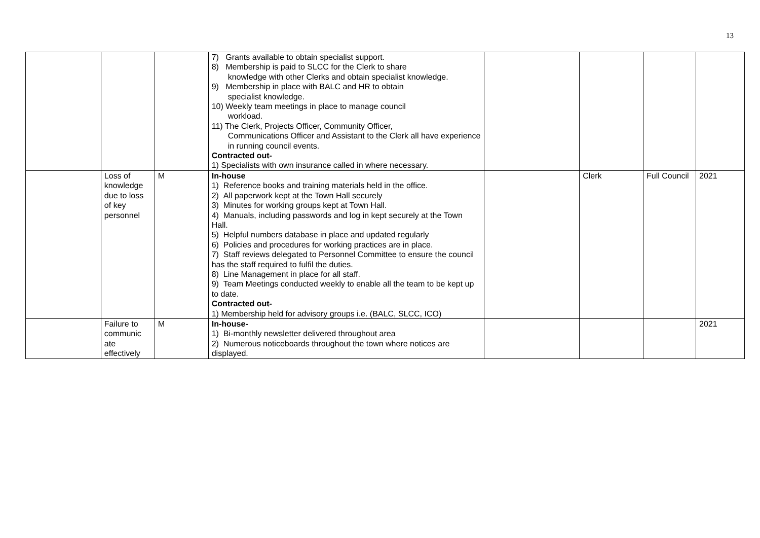13
| | | | 7) Grants available to obtain specialist support. 8) Membership is paid to SLCC for the Clerk to share knowledge with other Clerks and obtain specialist knowledge. 9) Membership in place with BALC and HR to obtain specialist knowledge. 10) Weekly team meetings in place to manage council workload. 11) The Clerk, Projects Officer, Community Officer, Communications Officer and Assistant to the Clerk all have experience in running council events. Contracted out- 1) Specialists with own insurance called in where necessary. | | | | |
| | Loss of knowledge due to loss of key personnel | M | In-house 1) Reference books and training materials held in the office. 2) All paperwork kept at the Town Hall securely 3) Minutes for working groups kept at Town Hall. 4) Manuals, including passwords and log in kept securely at the Town Hall. 5) Helpful numbers database in place and updated regularly 6) Policies and procedures for working practices are in place. 7) Staff reviews delegated to Personnel Committee to ensure the council has the staff required to fulfil the duties. 8) Line Management in place for all staff. 9) Team Meetings conducted weekly to enable all the team to be kept up to date. Contracted out- 1) Membership held for advisory groups i.e. (BALC, SLCC, ICO) | | Clerk | Full Council | 2021 |
| | Failure to communic ate effectively | M | In-house- 1) Bi-monthly newsletter delivered throughout area 2) Numerous noticeboards throughout the town where notices are displayed. | | | | 2021 |